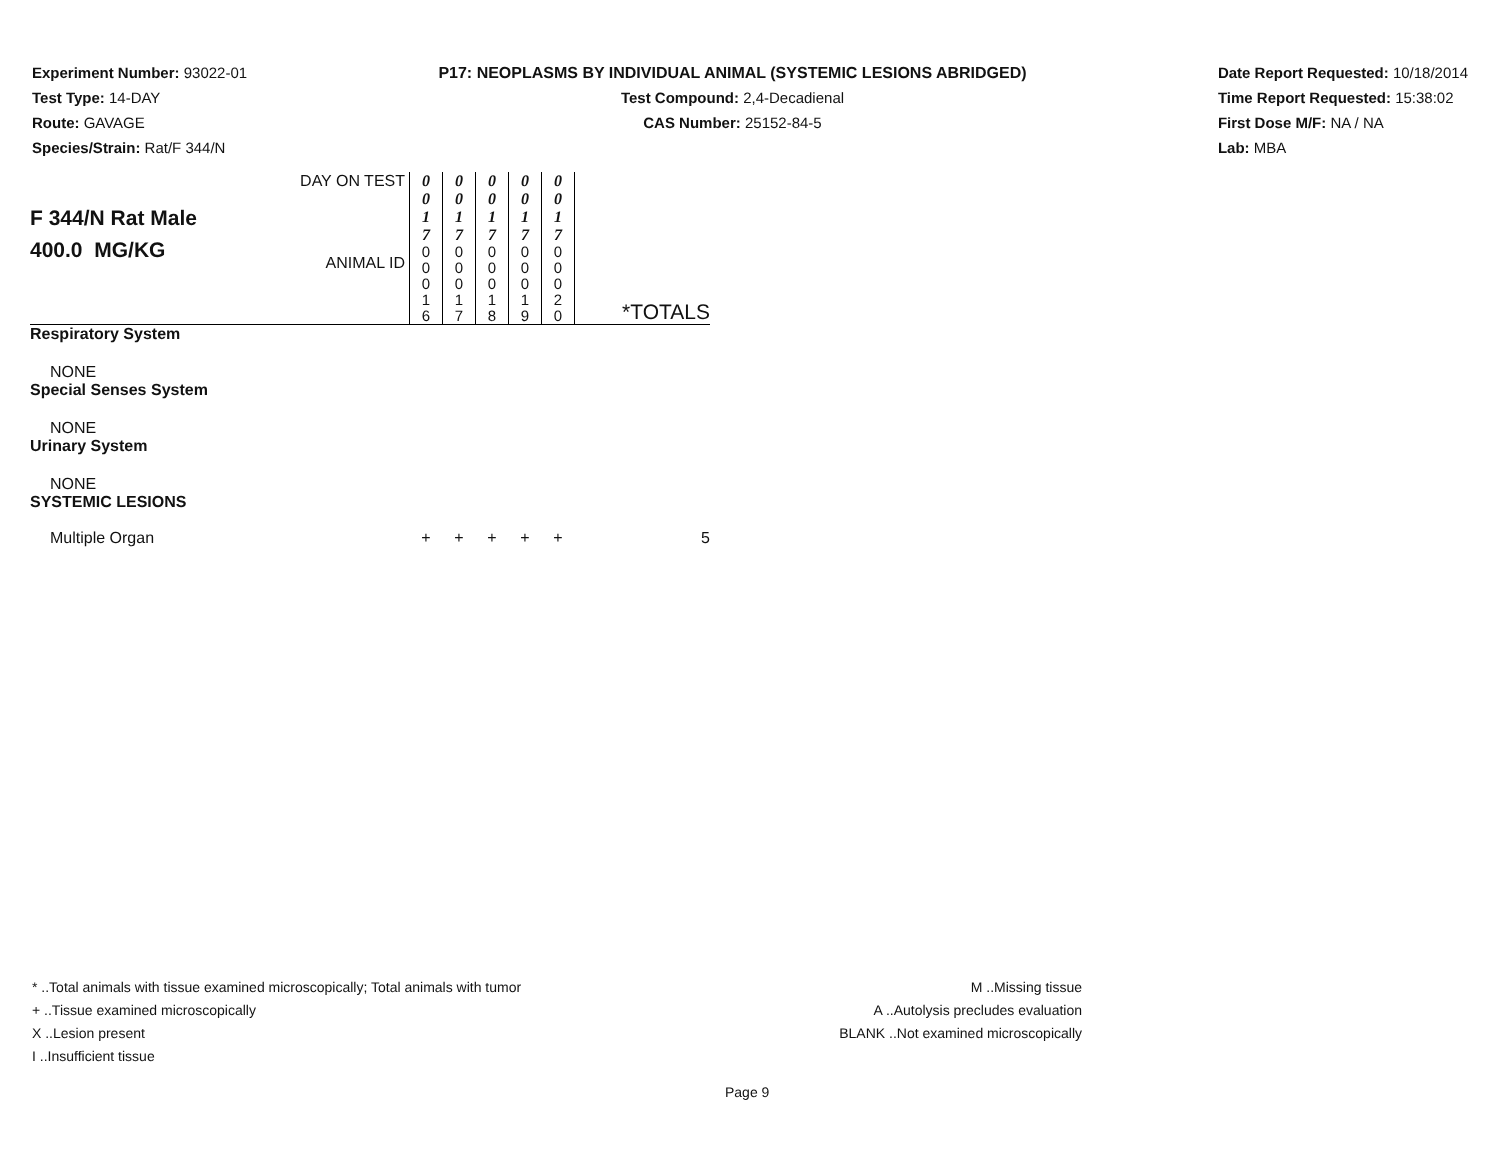Experiment Number: 93022-01
Test Type: 14-DAY
Route: GAVAGE
Species/Strain: Rat/F 344/N
P17: NEOPLASMS BY INDIVIDUAL ANIMAL (SYSTEMIC LESIONS ABRIDGED)
Test Compound: 2,4-Decadienal
CAS Number: 25152-84-5
Date Report Requested: 10/18/2014
Time Report Requested: 15:38:02
First Dose M/F: NA / NA
Lab: MBA
| F 344/N Rat Male 400.0 MG/KG | DAY ON TEST | 0 0 1 7 | 0 0 1 7 | 0 0 1 7 | 0 0 1 7 | 0 0 1 7 | |
| | ANIMAL ID | 0 0 0 1 6 | 0 0 0 1 7 | 0 0 0 1 8 | 0 0 0 1 9 | 0 0 0 2 0 | *TOTALS |
| Respiratory System | | | | | | | |
| NONE | | | | | | | |
| Special Senses System | | | | | | | |
| NONE | | | | | | | |
| Urinary System | | | | | | | |
| NONE | | | | | | | |
| SYSTEMIC LESIONS | | | | | | | |
| Multiple Organ | | + | + | + | + | + | 5 |
* ..Total animals with tissue examined microscopically; Total animals with tumor
+ ..Tissue examined microscopically
X ..Lesion present
I ..Insufficient tissue
M ..Missing tissue
A ..Autolysis precludes evaluation
BLANK ..Not examined microscopically
Page 9